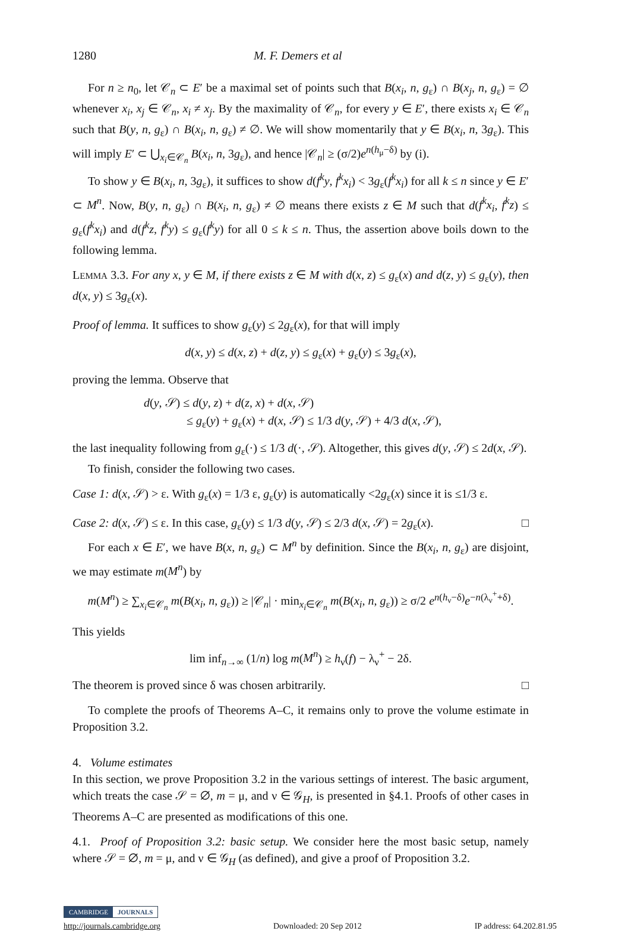1280 M. F. Demers et al
For n ≥ n<sub>0</sub>, let 𝒞<sub>n</sub> ⊂ E′ be a maximal set of points such that B(x<sub>i</sub>, n, g<sub>ε</sub>) ∩ B(x<sub>j</sub>, n, g<sub>ε</sub>) = ∅ whenever x<sub>i</sub>, x<sub>j</sub> ∈ 𝒞<sub>n</sub>, x<sub>i</sub> ≠ x<sub>j</sub>. By the maximality of 𝒞<sub>n</sub>, for every y ∈ E′, there exists x<sub>i</sub> ∈ 𝒞<sub>n</sub> such that B(y, n, g<sub>ε</sub>) ∩ B(x<sub>i</sub>, n, g<sub>ε</sub>) ≠ ∅. We will show momentarily that y ∈ B(x<sub>i</sub>, n, 3g<sub>ε</sub>). This will imply E′ ⊂ ⋃<sub>x<sub>i</sub>∈𝒞<sub>n</sub></sub> B(x<sub>i</sub>, n, 3g<sub>ε</sub>), and hence |𝒞<sub>n</sub>| ≥ (σ/2)e<sup>n(h<sub>μ</sub>−δ)</sup> by (i).
To show y ∈ B(x<sub>i</sub>, n, 3g<sub>ε</sub>), it suffices to show d(f<sup>k</sup>y, f<sup>k</sup>x<sub>i</sub>) < 3g<sub>ε</sub>(f<sup>k</sup>x<sub>i</sub>) for all k ≤ n since y ∈ E′ ⊂ M<sup>n</sup>. Now, B(y, n, g<sub>ε</sub>) ∩ B(x<sub>i</sub>, n, g<sub>ε</sub>) ≠ ∅ means there exists z ∈ M such that d(f<sup>k</sup>x<sub>i</sub>, f<sup>k</sup>z) ≤ g<sub>ε</sub>(f<sup>k</sup>x<sub>i</sub>) and d(f<sup>k</sup>z, f<sup>k</sup>y) ≤ g<sub>ε</sub>(f<sup>k</sup>y) for all 0 ≤ k ≤ n. Thus, the assertion above boils down to the following lemma.
LEMMA 3.3. For any x, y ∈ M, if there exists z ∈ M with d(x, z) ≤ g<sub>ε</sub>(x) and d(z, y) ≤ g<sub>ε</sub>(y), then d(x, y) ≤ 3g<sub>ε</sub>(x).
Proof of lemma. It suffices to show g<sub>ε</sub>(y) ≤ 2g<sub>ε</sub>(x), for that will imply
d(x, y) ≤ d(x, z) + d(z, y) ≤ g<sub>ε</sub>(x) + g<sub>ε</sub>(y) ≤ 3g<sub>ε</sub>(x),
proving the lemma. Observe that
d(y, 𝒮) ≤ d(y, z) + d(z, x) + d(x, 𝒮)
≤ g<sub>ε</sub>(y) + g<sub>ε</sub>(x) + d(x, 𝒮) ≤ 1/3 d(y, 𝒮) + 4/3 d(x, 𝒮),
the last inequality following from g<sub>ε</sub>(·) ≤ 1/3 d(·, 𝒮). Altogether, this gives d(y, 𝒮) ≤ 2d(x, 𝒮).
To finish, consider the following two cases.
Case 1: d(x, 𝒮) > ε. With g<sub>ε</sub>(x) = 1/3 ε, g<sub>ε</sub>(y) is automatically <2g<sub>ε</sub>(x) since it is ≤1/3 ε.
Case 2: d(x, 𝒮) ≤ ε. In this case, g<sub>ε</sub>(y) ≤ 1/3 d(y, 𝒮) ≤ 2/3 d(x, 𝒮) = 2g<sub>ε</sub>(x). □
For each x ∈ E′, we have B(x, n, g<sub>ε</sub>) ⊂ M<sup>n</sup> by definition. Since the B(x<sub>i</sub>, n, g<sub>ε</sub>) are disjoint, we may estimate m(M<sup>n</sup>) by
m(M<sup>n</sup>) ≥ ∑<sub>x<sub>i</sub>∈𝒞<sub>n</sub></sub> m(B(x<sub>i</sub>, n, g<sub>ε</sub>)) ≥ |𝒞<sub>n</sub>| · min<sub>x<sub>i</sub>∈𝒞<sub>n</sub></sub> m(B(x<sub>i</sub>, n, g<sub>ε</sub>)) ≥ σ/2 e<sup>n(h<sub>ν</sub>−δ)</sup>e<sup>−n(λ<sub>ν</sub><sup>+</sup>+δ)</sup>.
This yields
lim inf<sub>n→∞</sub> (1/n) log m(M<sup>n</sup>) ≥ h<sub>ν</sub>(f) − λ<sub>ν</sub><sup>+</sup> − 2δ.
The theorem is proved since δ was chosen arbitrarily. □
To complete the proofs of Theorems A–C, it remains only to prove the volume estimate in Proposition 3.2.
4. Volume estimates
In this section, we prove Proposition 3.2 in the various settings of interest. The basic argument, which treats the case 𝒮 = ∅, m = μ, and ν ∈ 𝒢<sub>H</sub>, is presented in §4.1. Proofs of other cases in Theorems A–C are presented as modifications of this one.
4.1. Proof of Proposition 3.2: basic setup. We consider here the most basic setup, namely where 𝒮 = ∅, m = μ, and ν ∈ 𝒢<sub>H</sub> (as defined), and give a proof of Proposition 3.2.
CAMBRIDGE JOURNALS
http://journals.cambridge.org Downloaded: 20 Sep 2012 IP address: 64.202.81.95